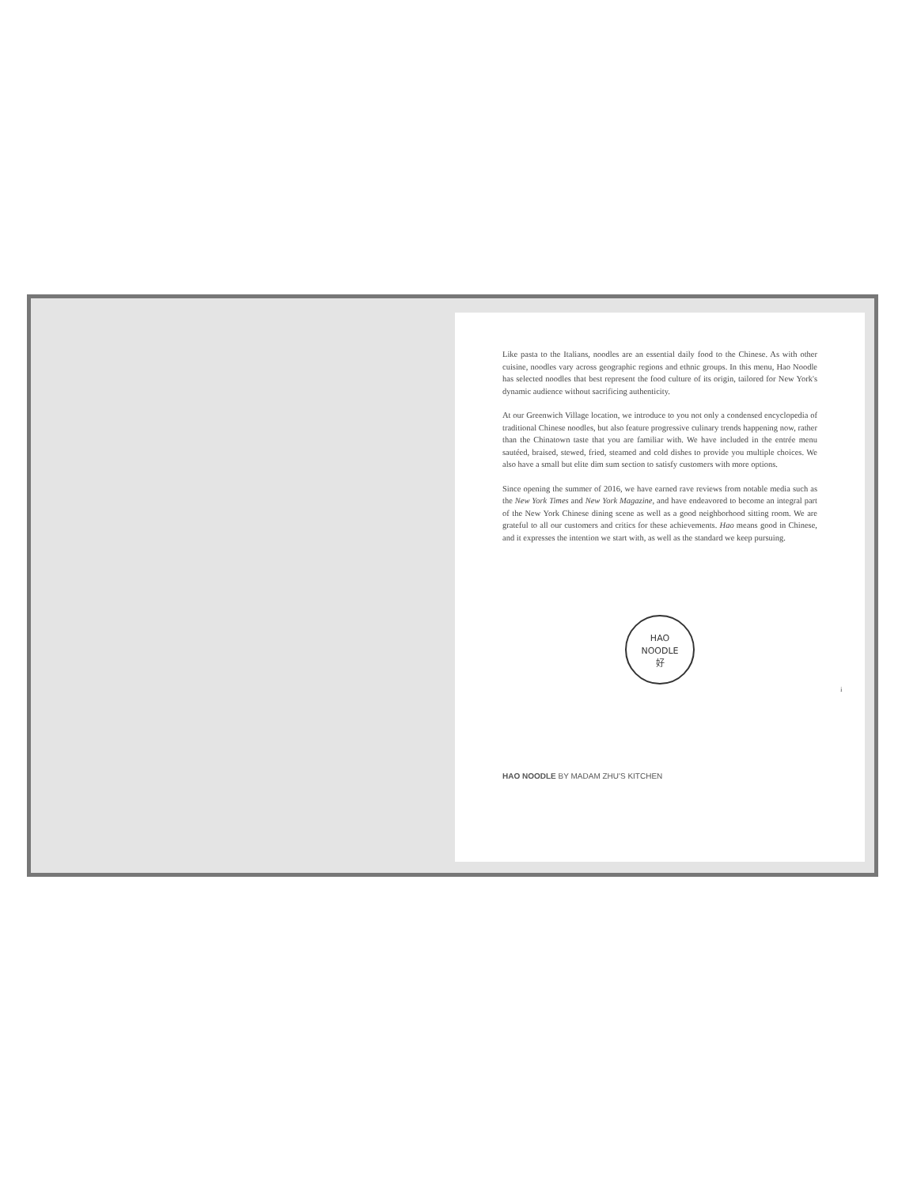Like pasta to the Italians, noodles are an essential daily food to the Chinese. As with other cuisine, noodles vary across geographic regions and ethnic groups. In this menu, Hao Noodle has selected noodles that best represent the food culture of its origin, tailored for New York's dynamic audience without sacrificing authenticity.
At our Greenwich Village location, we introduce to you not only a condensed encyclopedia of traditional Chinese noodles, but also feature progressive culinary trends happening now, rather than the Chinatown taste that you are familiar with. We have included in the entrée menu sautéed, braised, stewed, fried, steamed and cold dishes to provide you multiple choices. We also have a small but elite dim sum section to satisfy customers with more options.
Since opening the summer of 2016, we have earned rave reviews from notable media such as the New York Times and New York Magazine, and have endeavored to become an integral part of the New York Chinese dining scene as well as a good neighborhood sitting room. We are grateful to all our customers and critics for these achievements. Hao means good in Chinese, and it expresses the intention we start with, as well as the standard we keep pursuing.
HAO
NOODLE
好
HAO NOODLE BY MADAM ZHU'S KITCHEN
i